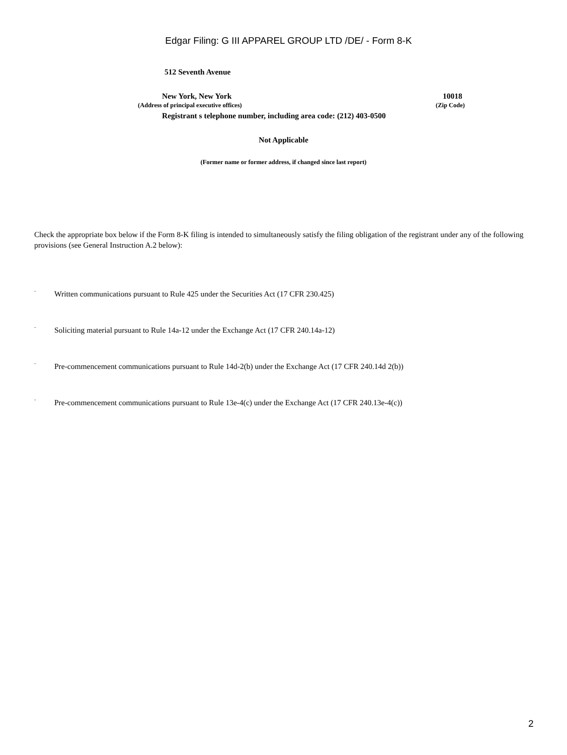Edgar Filing: G III APPAREL GROUP LTD /DE/ - Form 8-K
512 Seventh Avenue
New York, New York 10018
(Address of principal executive offices) (Zip Code)
Registrant s telephone number, including area code: (212) 403-0500
Not Applicable
(Former name or former address, if changed since last report)
Check the appropriate box below if the Form 8-K filing is intended to simultaneously satisfy the filing obligation of the registrant under any of the following provisions (see General Instruction A.2 below):
¨ Written communications pursuant to Rule 425 under the Securities Act (17 CFR 230.425)
¨ Soliciting material pursuant to Rule 14a-12 under the Exchange Act (17 CFR 240.14a-12)
¨ Pre-commencement communications pursuant to Rule 14d-2(b) under the Exchange Act (17 CFR 240.14d 2(b))
¨ Pre-commencement communications pursuant to Rule 13e-4(c) under the Exchange Act (17 CFR 240.13e-4(c))
2